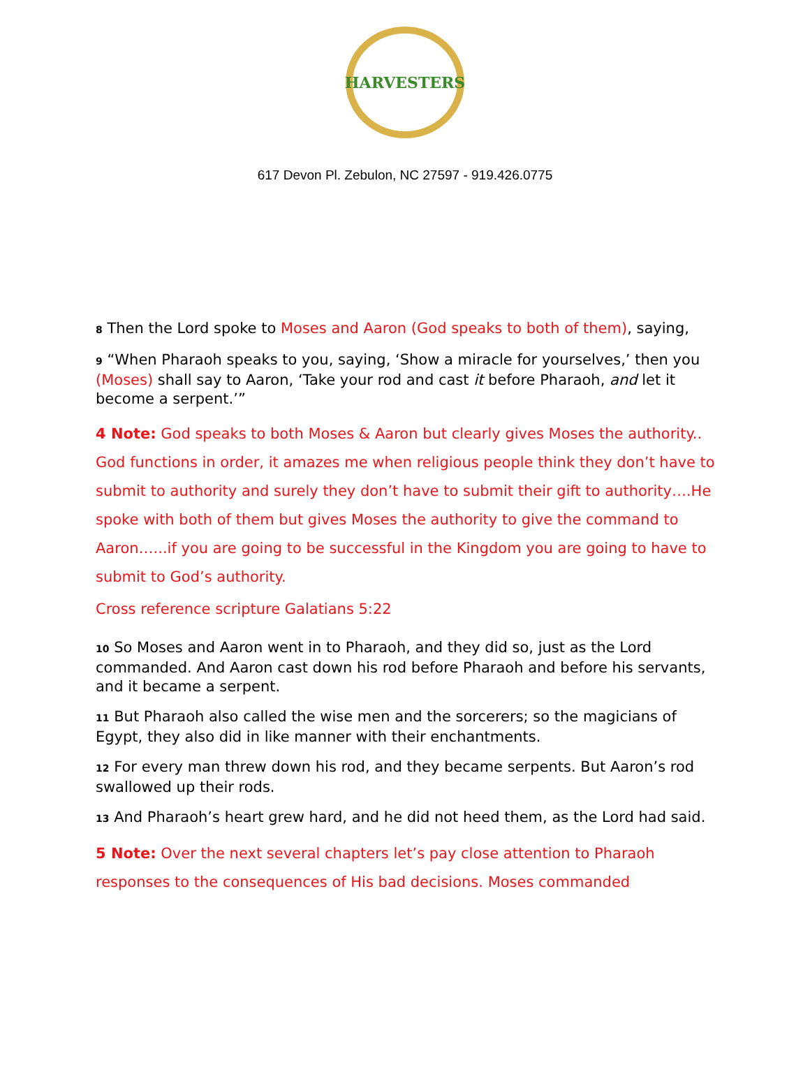HARVESTERS
617 Devon Pl. Zebulon, NC 27597 - 919.426.0775
8 Then the Lord spoke to Moses and Aaron (God speaks to both of them), saying,
9 “When Pharaoh speaks to you, saying, ‘Show a miracle for yourselves,’ then you (Moses) shall say to Aaron, ‘Take your rod and cast it before Pharaoh, and let it become a serpent.’”
4 Note: God speaks to both Moses & Aaron but clearly gives Moses the authority.. God functions in order, it amazes me when religious people think they don’t have to submit to authority and surely they don’t have to submit their gift to authority….He spoke with both of them but gives Moses the authority to give the command to Aaron…...if you are going to be successful in the Kingdom you are going to have to submit to God’s authority.
Cross reference scripture Galatians 5:22
10 So Moses and Aaron went in to Pharaoh, and they did so, just as the Lord commanded. And Aaron cast down his rod before Pharaoh and before his servants, and it became a serpent.
11 But Pharaoh also called the wise men and the sorcerers; so the magicians of Egypt, they also did in like manner with their enchantments.
12 For every man threw down his rod, and they became serpents. But Aaron’s rod swallowed up their rods.
13 And Pharaoh’s heart grew hard, and he did not heed them, as the Lord had said.
5 Note: Over the next several chapters let’s pay close attention to Pharaoh responses to the consequences of His bad decisions. Moses commanded